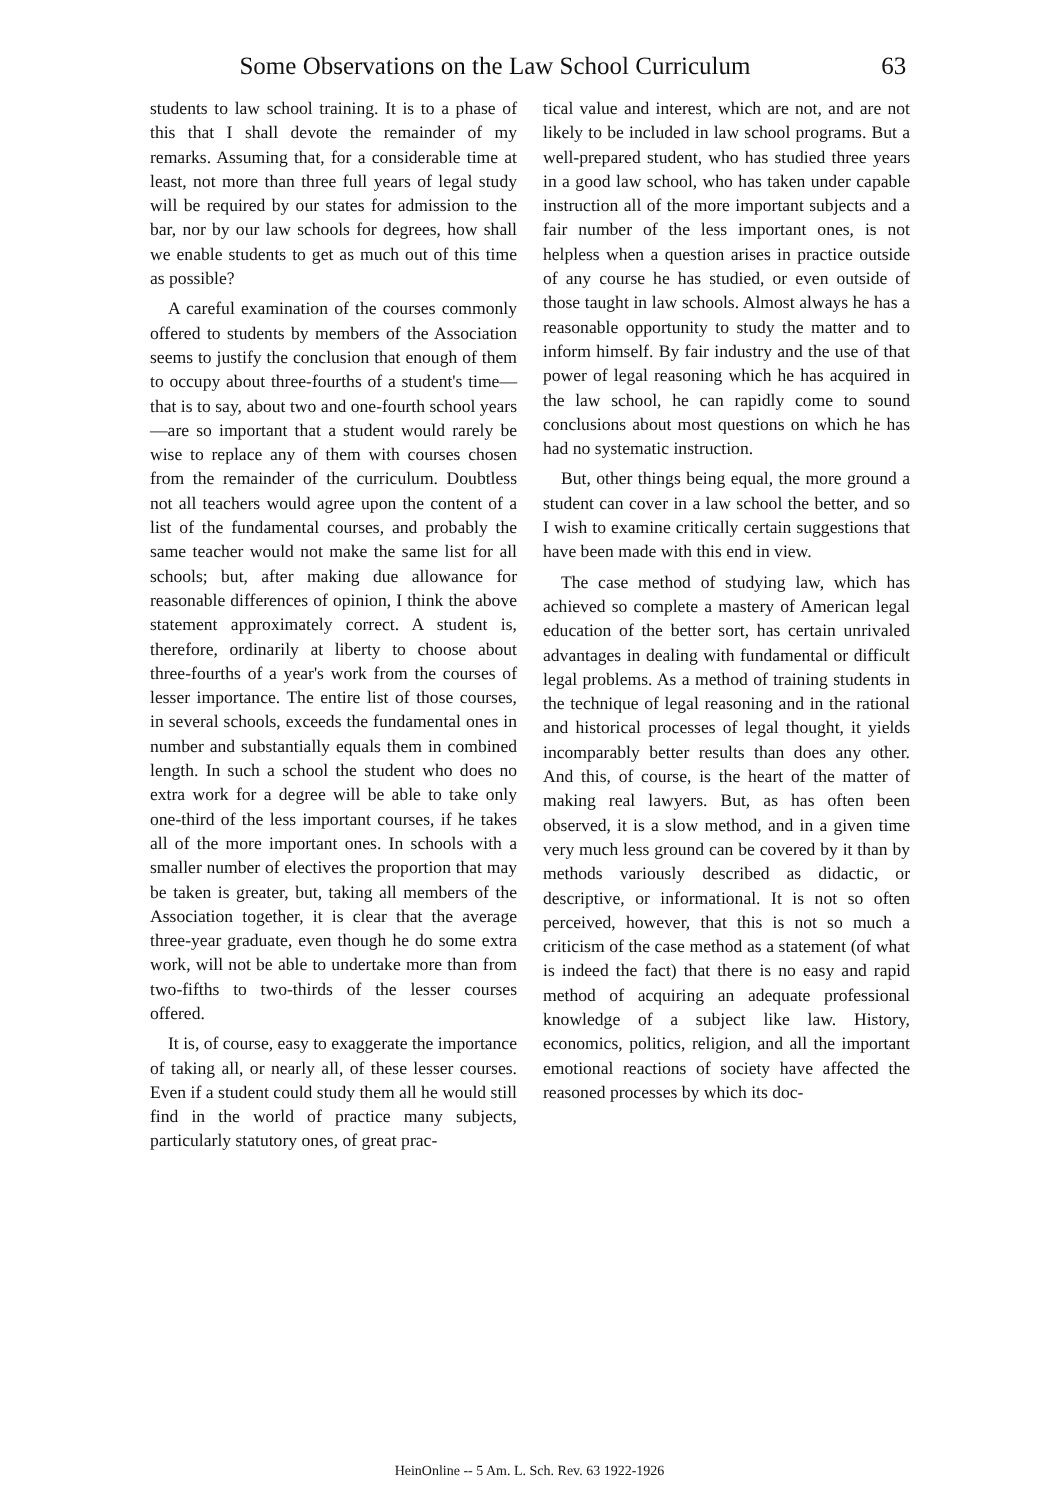Some Observations on the Law School Curriculum 63
students to law school training. It is to a phase of this that I shall devote the remainder of my remarks. Assuming that, for a considerable time at least, not more than three full years of legal study will be required by our states for admission to the bar, nor by our law schools for degrees, how shall we enable students to get as much out of this time as possible?
A careful examination of the courses commonly offered to students by members of the Association seems to justify the conclusion that enough of them to occupy about three-fourths of a student's time—that is to say, about two and one-fourth school years—are so important that a student would rarely be wise to replace any of them with courses chosen from the remainder of the curriculum. Doubtless not all teachers would agree upon the content of a list of the fundamental courses, and probably the same teacher would not make the same list for all schools; but, after making due allowance for reasonable differences of opinion, I think the above statement approximately correct. A student is, therefore, ordinarily at liberty to choose about three-fourths of a year's work from the courses of lesser importance. The entire list of those courses, in several schools, exceeds the fundamental ones in number and substantially equals them in combined length. In such a school the student who does no extra work for a degree will be able to take only one-third of the less important courses, if he takes all of the more important ones. In schools with a smaller number of electives the proportion that may be taken is greater, but, taking all members of the Association together, it is clear that the average three-year graduate, even though he do some extra work, will not be able to undertake more than from two-fifths to two-thirds of the lesser courses offered.
It is, of course, easy to exaggerate the importance of taking all, or nearly all, of these lesser courses. Even if a student could study them all he would still find in the world of practice many subjects, particularly statutory ones, of great prac-
tical value and interest, which are not, and are not likely to be included in law school programs. But a well-prepared student, who has studied three years in a good law school, who has taken under capable instruction all of the more important subjects and a fair number of the less important ones, is not helpless when a question arises in practice outside of any course he has studied, or even outside of those taught in law schools. Almost always he has a reasonable opportunity to study the matter and to inform himself. By fair industry and the use of that power of legal reasoning which he has acquired in the law school, he can rapidly come to sound conclusions about most questions on which he has had no systematic instruction.
But, other things being equal, the more ground a student can cover in a law school the better, and so I wish to examine critically certain suggestions that have been made with this end in view.
The case method of studying law, which has achieved so complete a mastery of American legal education of the better sort, has certain unrivaled advantages in dealing with fundamental or difficult legal problems. As a method of training students in the technique of legal reasoning and in the rational and historical processes of legal thought, it yields incomparably better results than does any other. And this, of course, is the heart of the matter of making real lawyers. But, as has often been observed, it is a slow method, and in a given time very much less ground can be covered by it than by methods variously described as didactic, or descriptive, or informational. It is not so often perceived, however, that this is not so much a criticism of the case method as a statement (of what is indeed the fact) that there is no easy and rapid method of acquiring an adequate professional knowledge of a subject like law. History, economics, politics, religion, and all the important emotional reactions of society have affected the reasoned processes by which its doc-
HeinOnline -- 5 Am. L. Sch. Rev. 63 1922-1926